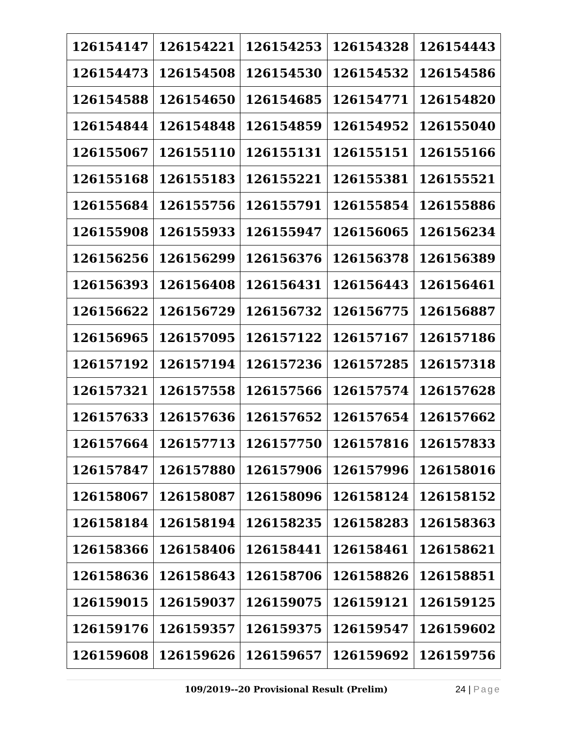| 126154147 | 126154221 | 126154253 | 126154328 | 126154443 |
| 126154473 | 126154508 | 126154530 | 126154532 | 126154586 |
| 126154588 | 126154650 | 126154685 | 126154771 | 126154820 |
| 126154844 | 126154848 | 126154859 | 126154952 | 126155040 |
| 126155067 | 126155110 | 126155131 | 126155151 | 126155166 |
| 126155168 | 126155183 | 126155221 | 126155381 | 126155521 |
| 126155684 | 126155756 | 126155791 | 126155854 | 126155886 |
| 126155908 | 126155933 | 126155947 | 126156065 | 126156234 |
| 126156256 | 126156299 | 126156376 | 126156378 | 126156389 |
| 126156393 | 126156408 | 126156431 | 126156443 | 126156461 |
| 126156622 | 126156729 | 126156732 | 126156775 | 126156887 |
| 126156965 | 126157095 | 126157122 | 126157167 | 126157186 |
| 126157192 | 126157194 | 126157236 | 126157285 | 126157318 |
| 126157321 | 126157558 | 126157566 | 126157574 | 126157628 |
| 126157633 | 126157636 | 126157652 | 126157654 | 126157662 |
| 126157664 | 126157713 | 126157750 | 126157816 | 126157833 |
| 126157847 | 126157880 | 126157906 | 126157996 | 126158016 |
| 126158067 | 126158087 | 126158096 | 126158124 | 126158152 |
| 126158184 | 126158194 | 126158235 | 126158283 | 126158363 |
| 126158366 | 126158406 | 126158441 | 126158461 | 126158621 |
| 126158636 | 126158643 | 126158706 | 126158826 | 126158851 |
| 126159015 | 126159037 | 126159075 | 126159121 | 126159125 |
| 126159176 | 126159357 | 126159375 | 126159547 | 126159602 |
| 126159608 | 126159626 | 126159657 | 126159692 | 126159756 |
109/2019--20 Provisional Result (Prelim)
24 | Page